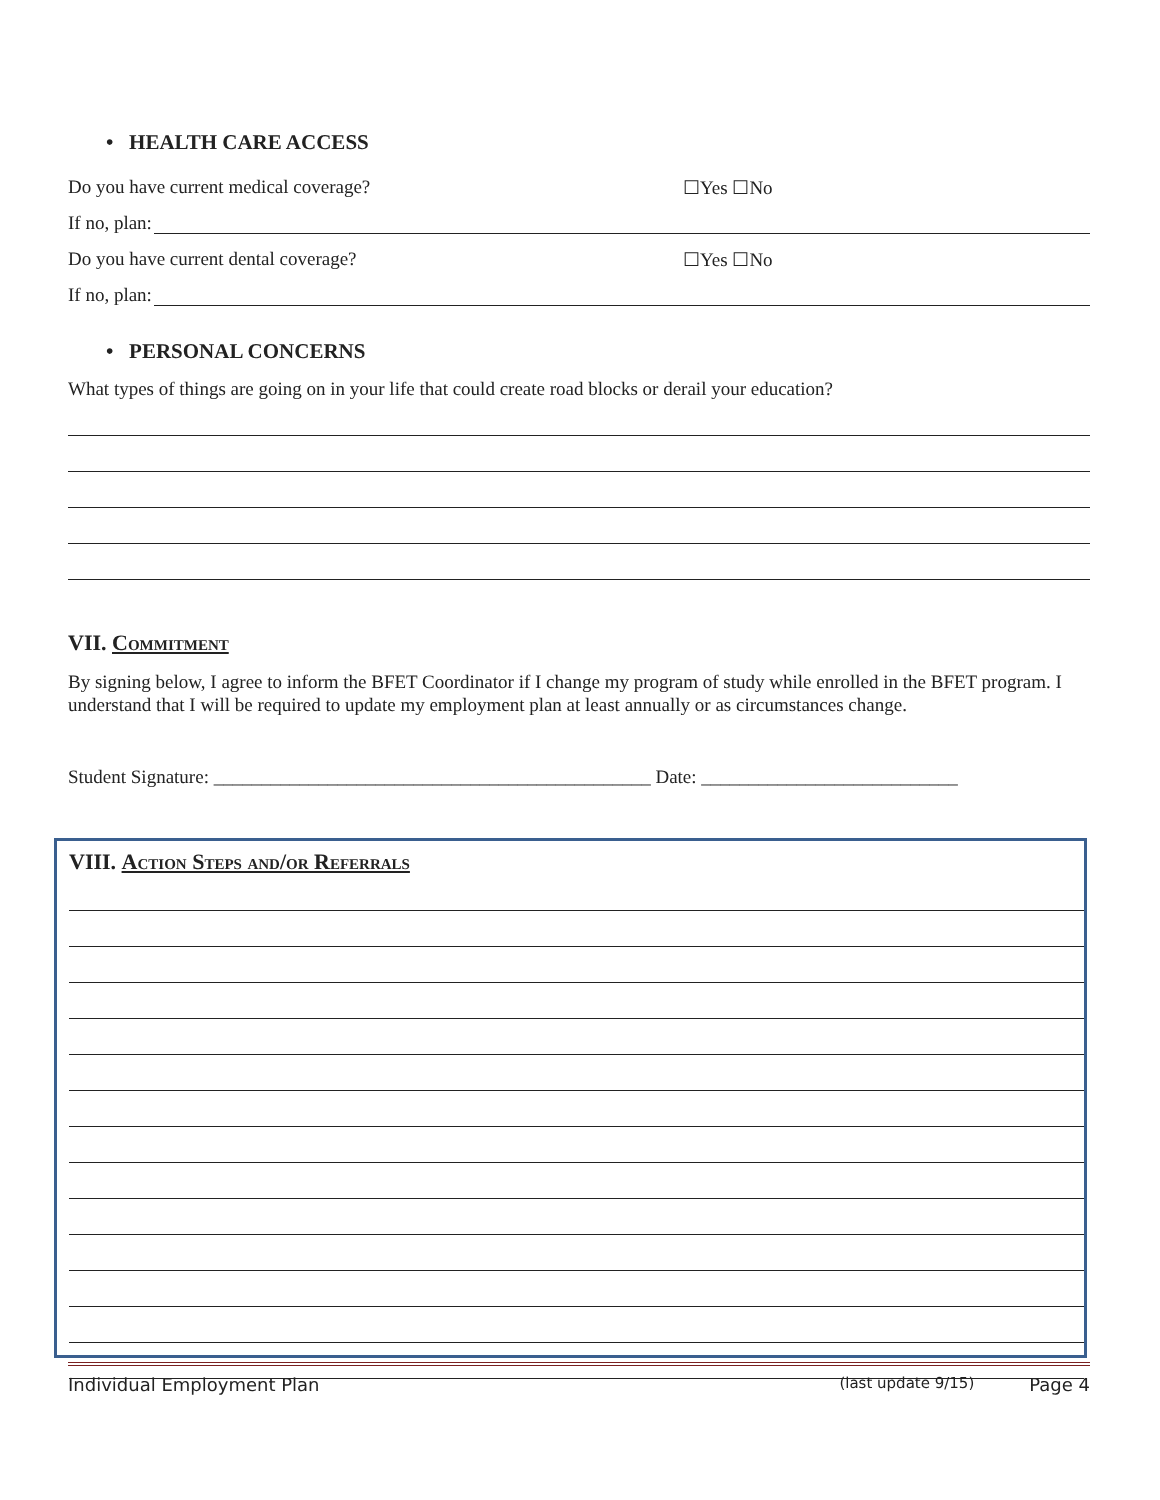• HEALTH CARE ACCESS
Do you have current medical coverage? ☐Yes ☐No
If no, plan:
Do you have current dental coverage? ☐Yes ☐No
If no, plan:
• PERSONAL CONCERNS
What types of things are going on in your life that could create road blocks or derail your education?
VII. Commitment
By signing below, I agree to inform the BFET Coordinator if I change my program of study while enrolled in the BFET program. I understand that I will be required to update my employment plan at least annually or as circumstances change.
Student Signature: ______________________________________________ Date: ___________________________
VIII. Action Steps and/or Referrals
Individual Employment Plan (last update 9/15) Page 4